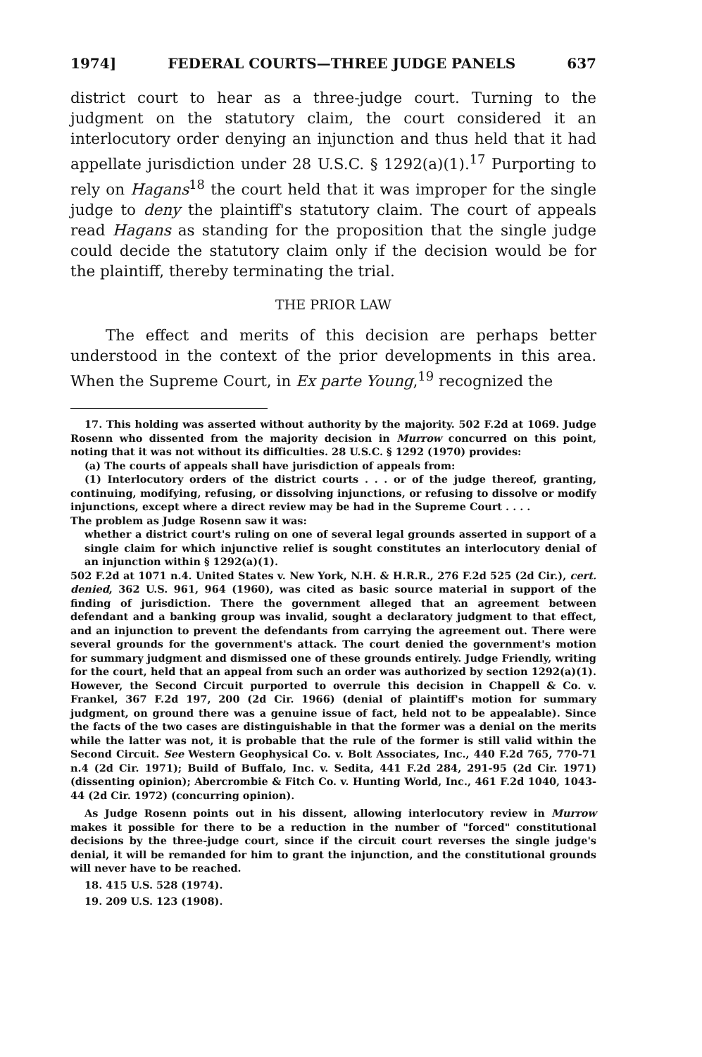1974] FEDERAL COURTS—THREE JUDGE PANELS 637
district court to hear as a three-judge court. Turning to the judgment on the statutory claim, the court considered it an interlocutory order denying an injunction and thus held that it had appellate jurisdiction under 28 U.S.C. § 1292(a)(1).<sup>17</sup> Purporting to rely on Hagans<sup>18</sup> the court held that it was improper for the single judge to deny the plaintiff's statutory claim. The court of appeals read Hagans as standing for the proposition that the single judge could decide the statutory claim only if the decision would be for the plaintiff, thereby terminating the trial.
THE PRIOR LAW
The effect and merits of this decision are perhaps better understood in the context of the prior developments in this area. When the Supreme Court, in Ex parte Young,<sup>19</sup> recognized the
17. This holding was asserted without authority by the majority. 502 F.2d at 1069. Judge Rosenn who dissented from the majority decision in Murrow concurred on this point, noting that it was not without its difficulties. 28 U.S.C. § 1292 (1970) provides:
(a) The courts of appeals shall have jurisdiction of appeals from:
(1) Interlocutory orders of the district courts . . . or of the judge thereof, granting, continuing, modifying, refusing, or dissolving injunctions, or refusing to dissolve or modify injunctions, except where a direct review may be had in the Supreme Court . . . .
The problem as Judge Rosenn saw it was:
whether a district court's ruling on one of several legal grounds asserted in support of a single claim for which injunctive relief is sought constitutes an interlocutory denial of an injunction within § 1292(a)(1).
502 F.2d at 1071 n.4. United States v. New York, N.H. & H.R.R., 276 F.2d 525 (2d Cir.), cert. denied, 362 U.S. 961, 964 (1960), was cited as basic source material in support of the finding of jurisdiction. There the government alleged that an agreement between defendant and a banking group was invalid, sought a declaratory judgment to that effect, and an injunction to prevent the defendants from carrying the agreement out. There were several grounds for the government's attack. The court denied the government's motion for summary judgment and dismissed one of these grounds entirely. Judge Friendly, writing for the court, held that an appeal from such an order was authorized by section 1292(a)(1). However, the Second Circuit purported to overrule this decision in Chappell & Co. v. Frankel, 367 F.2d 197, 200 (2d Cir. 1966) (denial of plaintiff's motion for summary judgment, on ground there was a genuine issue of fact, held not to be appealable). Since the facts of the two cases are distinguishable in that the former was a denial on the merits while the latter was not, it is probable that the rule of the former is still valid within the Second Circuit. See Western Geophysical Co. v. Bolt Associates, Inc., 440 F.2d 765, 770-71 n.4 (2d Cir. 1971); Build of Buffalo, Inc. v. Sedita, 441 F.2d 284, 291-95 (2d Cir. 1971) (dissenting opinion); Abercrombie & Fitch Co. v. Hunting World, Inc., 461 F.2d 1040, 1043-44 (2d Cir. 1972) (concurring opinion).
As Judge Rosenn points out in his dissent, allowing interlocutory review in Murrow makes it possible for there to be a reduction in the number of "forced" constitutional decisions by the three-judge court, since if the circuit court reverses the single judge's denial, it will be remanded for him to grant the injunction, and the constitutional grounds will never have to be reached.
18. 415 U.S. 528 (1974).
19. 209 U.S. 123 (1908).